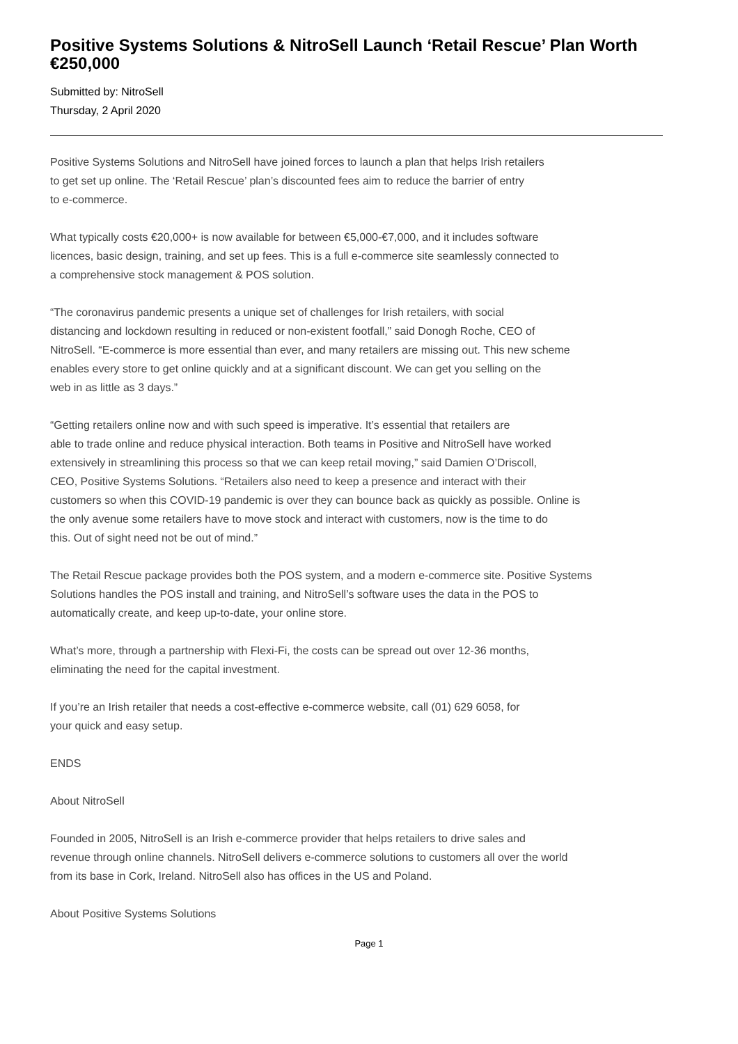Positive Systems Solutions & NitroSell Launch ‘Retail Rescue’ Plan Worth €250,000
Submitted by: NitroSell
Thursday, 2 April 2020
Positive Systems Solutions and NitroSell have joined forces to launch a plan that helps Irish retailers
to get set up online. The ‘Retail Rescue’ plan’s discounted fees aim to reduce the barrier of entry
to e-commerce.
What typically costs €20,000+ is now available for between €5,000-€7,000, and it includes software
licences, basic design, training, and set up fees. This is a full e-commerce site seamlessly connected to
a comprehensive stock management & POS solution.
“The coronavirus pandemic presents a unique set of challenges for Irish retailers, with social
distancing and lockdown resulting in reduced or non-existent footfall,” said Donogh Roche, CEO of
NitroSell. “E-commerce is more essential than ever, and many retailers are missing out. This new scheme
enables every store to get online quickly and at a significant discount. We can get you selling on the
web in as little as 3 days.”
“Getting retailers online now and with such speed is imperative. It’s essential that retailers are
able to trade online and reduce physical interaction. Both teams in Positive and NitroSell have worked
extensively in streamlining this process so that we can keep retail moving,” said Damien O’Driscoll,
CEO, Positive Systems Solutions. “Retailers also need to keep a presence and interact with their
customers so when this COVID-19 pandemic is over they can bounce back as quickly as possible. Online is
the only avenue some retailers have to move stock and interact with customers, now is the time to do
this. Out of sight need not be out of mind.”
The Retail Rescue package provides both the POS system, and a modern e-commerce site. Positive Systems
Solutions handles the POS install and training, and NitroSell’s software uses the data in the POS to
automatically create, and keep up-to-date, your online store.
What’s more, through a partnership with Flexi-Fi, the costs can be spread out over 12-36 months,
eliminating the need for the capital investment.
If you’re an Irish retailer that needs a cost-effective e-commerce website, call (01) 629 6058, for
your quick and easy setup.
ENDS
About NitroSell
Founded in 2005, NitroSell is an Irish e-commerce provider that helps retailers to drive sales and
revenue through online channels. NitroSell delivers e-commerce solutions to customers all over the world
from its base in Cork, Ireland. NitroSell also has offices in the US and Poland.
About Positive Systems Solutions
Page 1